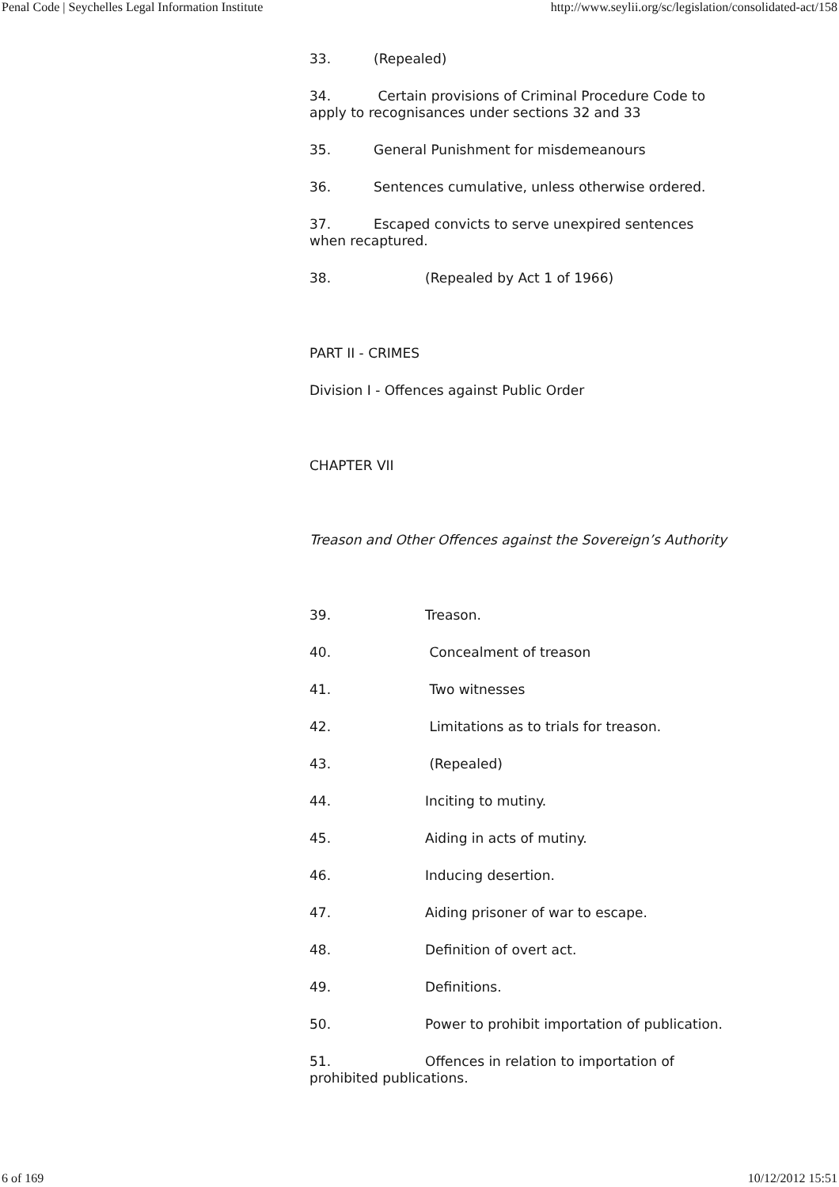Penal Code | Seychelles Legal Information Institute http://www.seylii.org/sc/legislation/consolidated-act/158
33. (Repealed)
34. Certain provisions of Criminal Procedure Code to apply to recognisances under sections 32 and 33
35. General Punishment for misdemeanours
36. Sentences cumulative, unless otherwise ordered.
37. Escaped convicts to serve unexpired sentences when recaptured.
38. (Repealed by Act 1 of 1966)
PART II - CRIMES
Division I - Offences against Public Order
CHAPTER VII
Treason and Other Offences against the Sovereign’s Authority
39. Treason.
40. Concealment of treason
41. Two witnesses
42. Limitations as to trials for treason.
43. (Repealed)
44. Inciting to mutiny.
45. Aiding in acts of mutiny.
46. Inducing desertion.
47. Aiding prisoner of war to escape.
48. Definition of overt act.
49. Definitions.
50. Power to prohibit importation of publication.
51. Offences in relation to importation of prohibited publications.
6 of 169 10/12/2012 15:51